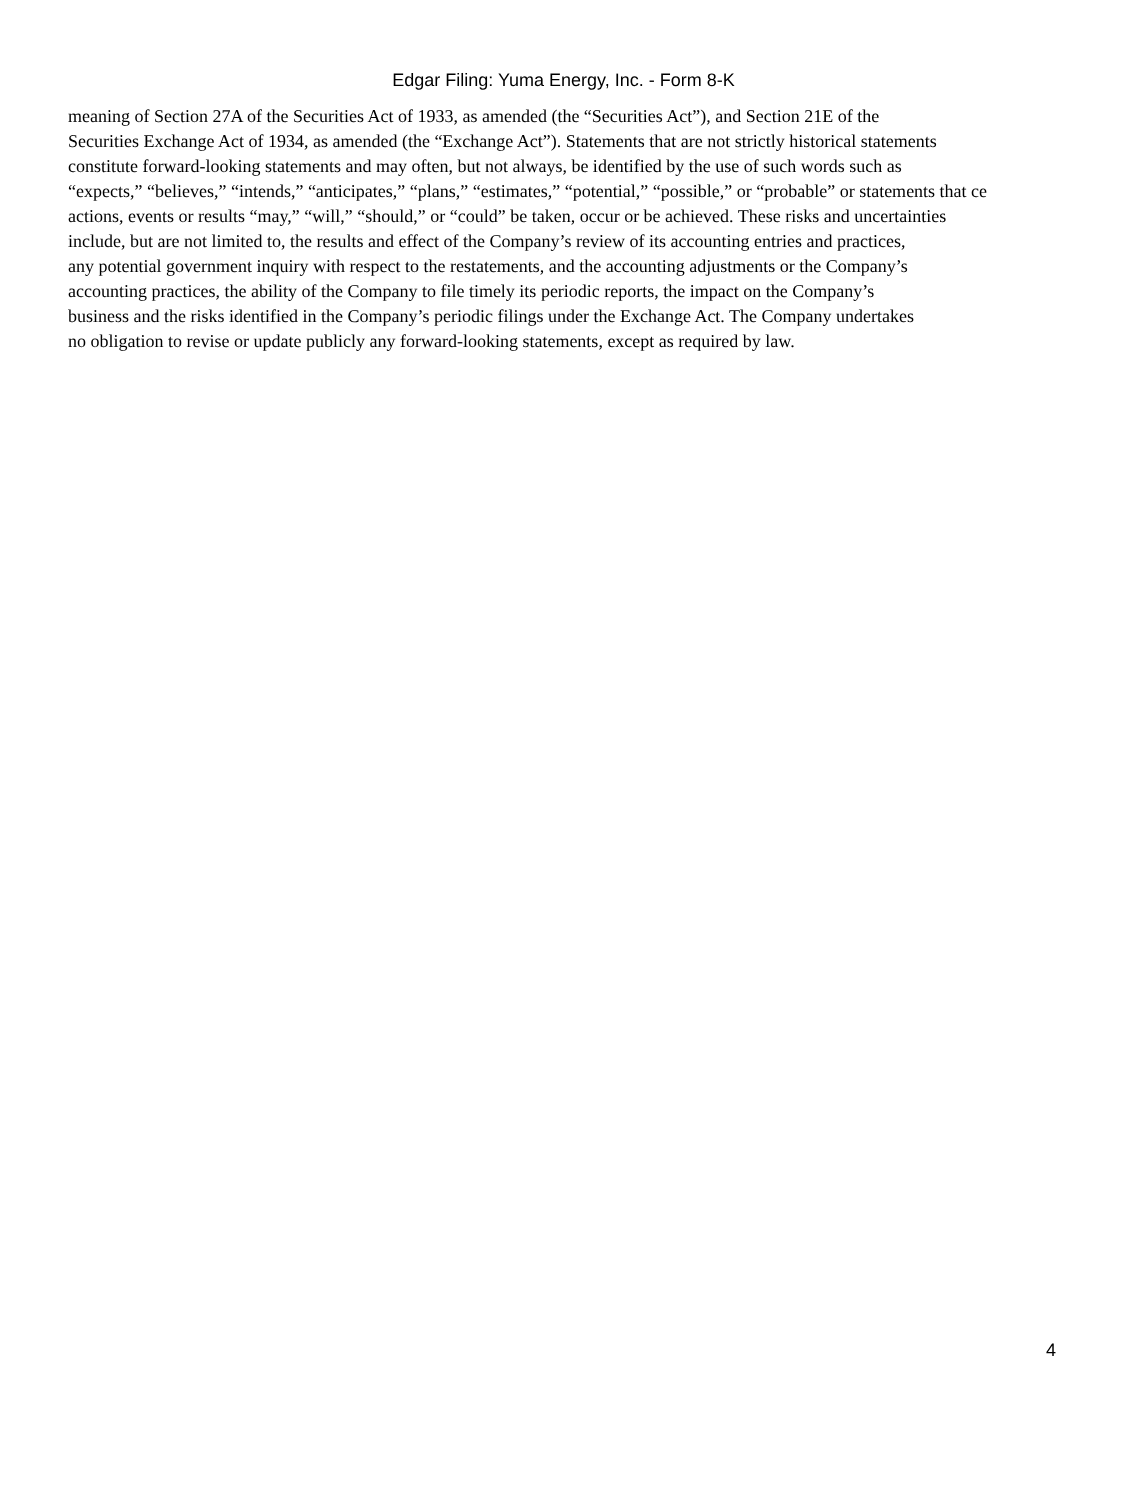Edgar Filing: Yuma Energy, Inc. - Form 8-K
meaning of Section 27A of the Securities Act of 1933, as amended (the “Securities Act”), and Section 21E of the
Securities Exchange Act of 1934, as amended (the “Exchange Act”). Statements that are not strictly historical statements
constitute forward-looking statements and may often, but not always, be identified by the use of such words such as
“expects,” “believes,” “intends,” “anticipates,” “plans,” “estimates,” “potential,” “possible,” or “probable” or statements that ce
actions, events or results “may,” “will,” “should,” or “could” be taken, occur or be achieved. These risks and uncertainties
include, but are not limited to, the results and effect of the Company’s review of its accounting entries and practices,
any potential government inquiry with respect to the restatements, and the accounting adjustments or the Company’s
accounting practices, the ability of the Company to file timely its periodic reports, the impact on the Company’s
business and the risks identified in the Company’s periodic filings under the Exchange Act. The Company undertakes
no obligation to revise or update publicly any forward-looking statements, except as required by law.
4